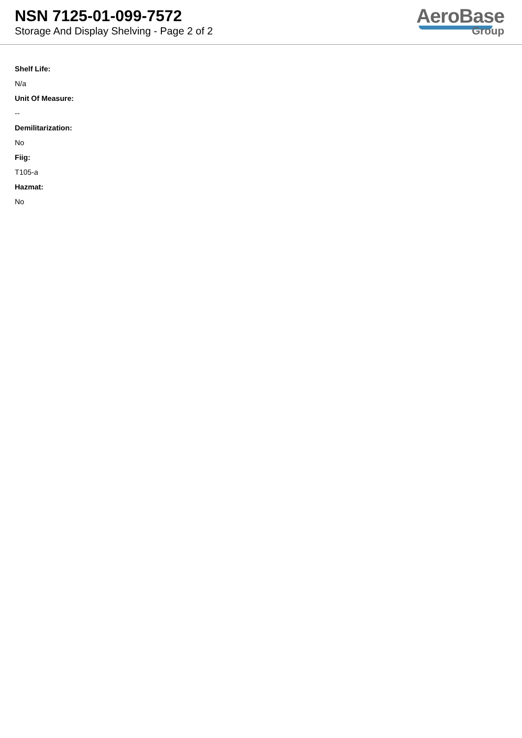NSN 7125-01-099-7572
Storage And Display Shelving - Page 2 of 2
AeroBase
Group
Shelf Life:
N/a
Unit Of Measure:
--
Demilitarization:
No
Fiig:
T105-a
Hazmat:
No